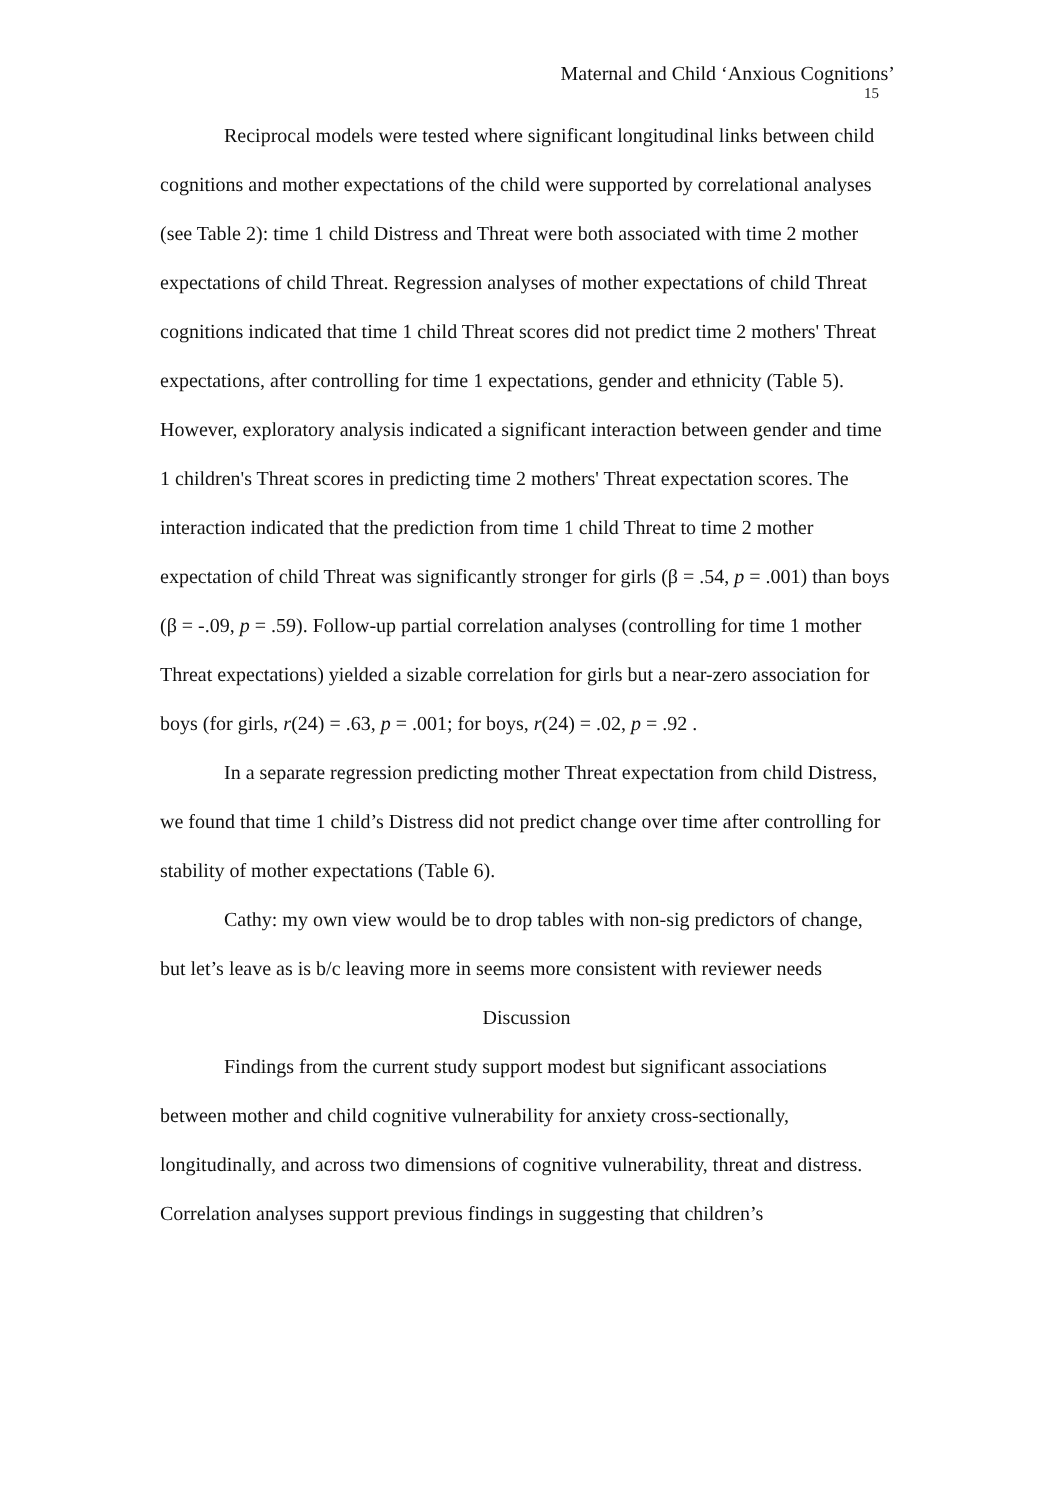Maternal and Child ‘Anxious Cognitions’
15
Reciprocal models were tested where significant longitudinal links between child cognitions and mother expectations of the child were supported by correlational analyses (see Table 2): time 1 child Distress and Threat were both associated with time 2 mother expectations of child Threat. Regression analyses of mother expectations of child Threat cognitions indicated that time 1 child Threat scores did not predict time 2 mothers' Threat expectations, after controlling for time 1 expectations, gender and ethnicity (Table 5). However, exploratory analysis indicated a significant interaction between gender and time 1 children's Threat scores in predicting time 2 mothers' Threat expectation scores. The interaction indicated that the prediction from time 1 child Threat to time 2 mother expectation of child Threat was significantly stronger for girls (β = .54, p = .001) than boys (β = -.09, p = .59). Follow-up partial correlation analyses (controlling for time 1 mother Threat expectations) yielded a sizable correlation for girls but a near-zero association for boys (for girls, r(24) = .63, p = .001; for boys, r(24) = .02, p = .92 .
In a separate regression predicting mother Threat expectation from child Distress, we found that time 1 child’s Distress did not predict change over time after controlling for stability of mother expectations (Table 6).
Cathy: my own view would be to drop tables with non-sig predictors of change, but let’s leave as is b/c leaving more in seems more consistent with reviewer needs
Discussion
Findings from the current study support modest but significant associations between mother and child cognitive vulnerability for anxiety cross-sectionally, longitudinally, and across two dimensions of cognitive vulnerability, threat and distress. Correlation analyses support previous findings in suggesting that children’s